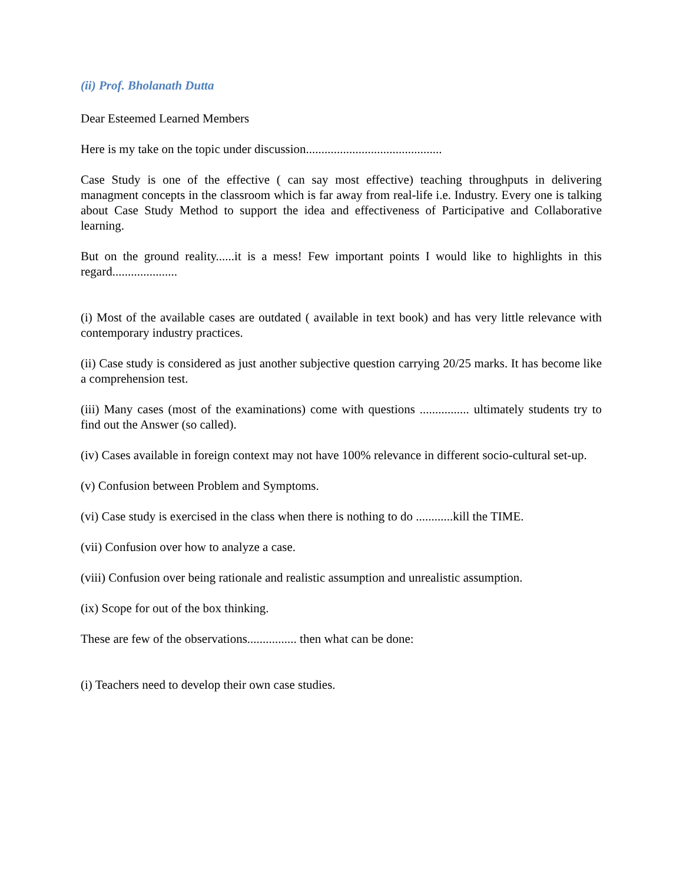(ii) Prof. Bholanath Dutta
Dear Esteemed Learned Members
Here is my take on the topic under discussion............................................
Case Study is one of the effective ( can say most effective) teaching throughputs in delivering managment concepts in the classroom which is far away from real-life i.e. Industry. Every one is talking about Case Study Method to support the idea and effectiveness of Participative and Collaborative learning.
But on the ground reality......it is a mess! Few important points I would like to highlights in this regard.....................
(i) Most of the available cases are outdated ( available in text book) and has very little relevance with contemporary industry practices.
(ii) Case study is considered as just another subjective question carrying 20/25 marks. It has become like a comprehension test.
(iii) Many cases (most of the examinations) come with questions ................ ultimately students try to find out the Answer (so called).
(iv) Cases available in foreign context may not have 100% relevance in different socio-cultural set-up.
(v) Confusion between Problem and Symptoms.
(vi) Case study is exercised in the class when there is nothing to do ............kill the TIME.
(vii) Confusion over how to analyze a case.
(viii) Confusion over being rationale and realistic assumption and unrealistic assumption.
(ix) Scope for out of the box thinking.
These are few of the observations................ then what can be done:
(i) Teachers need to develop their own case studies.